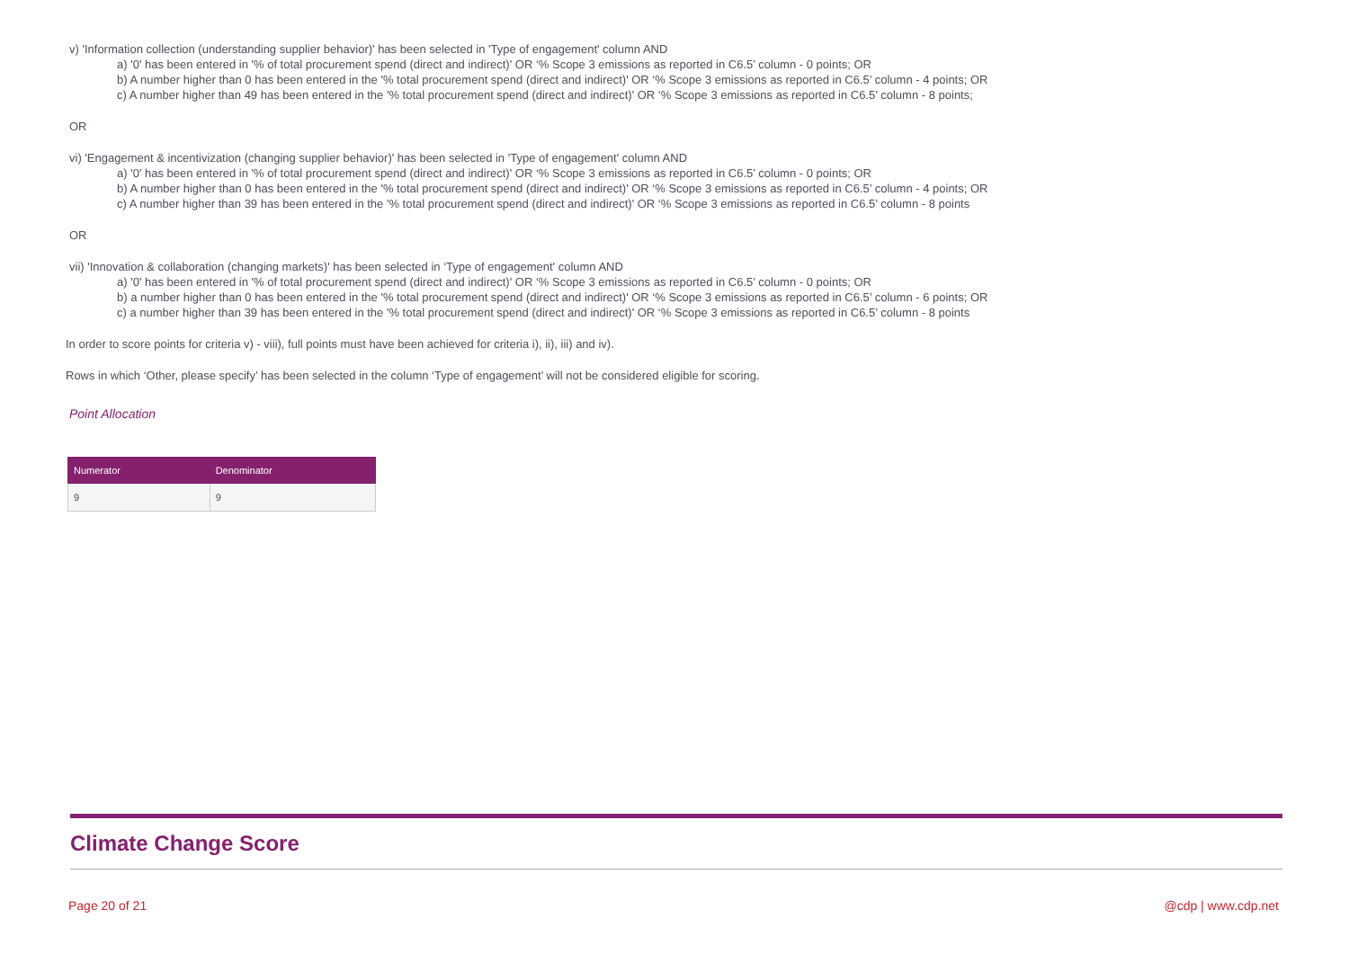v) 'Information collection (understanding supplier behavior)' has been selected in 'Type of engagement' column AND
a) '0' has been entered in '% of total procurement spend (direct and indirect)' OR ‘% Scope 3 emissions as reported in C6.5’ column - 0 points; OR
b) A number higher than 0 has been entered in the '% total procurement spend (direct and indirect)' OR ‘% Scope 3 emissions as reported in C6.5’ column - 4 points; OR
c) A number higher than 49 has been entered in the '% total procurement spend (direct and indirect)' OR ‘% Scope 3 emissions as reported in C6.5’ column - 8 points;
OR
vi) 'Engagement & incentivization (changing supplier behavior)' has been selected in 'Type of engagement' column AND
a) '0' has been entered in '% of total procurement spend (direct and indirect)' OR ‘% Scope 3 emissions as reported in C6.5’ column - 0 points; OR
b) A number higher than 0 has been entered in the '% total procurement spend (direct and indirect)' OR ‘% Scope 3 emissions as reported in C6.5’ column - 4 points; OR
c) A number higher than 39 has been entered in the '% total procurement spend (direct and indirect)' OR ‘% Scope 3 emissions as reported in C6.5’ column - 8 points
OR
vii) 'Innovation & collaboration (changing markets)' has been selected in ‘Type of engagement' column AND
a) '0' has been entered in '% of total procurement spend (direct and indirect)' OR ‘% Scope 3 emissions as reported in C6.5’ column - 0 points; OR
b) a number higher than 0 has been entered in the '% total procurement spend (direct and indirect)' OR ‘% Scope 3 emissions as reported in C6.5’ column - 6 points; OR
c) a number higher than 39 has been entered in the '% total procurement spend (direct and indirect)' OR ‘% Scope 3 emissions as reported in C6.5’ column - 8 points
In order to score points for criteria v) - viii), full points must have been achieved for criteria i), ii), iii) and iv).
Rows in which ‘Other, please specify’ has been selected in the column ‘Type of engagement’ will not be considered eligible for scoring.
Point Allocation
| Numerator | Denominator |
| --- | --- |
| 9 | 9 |
Climate Change Score
Page 20 of 21 @cdp | www.cdp.net